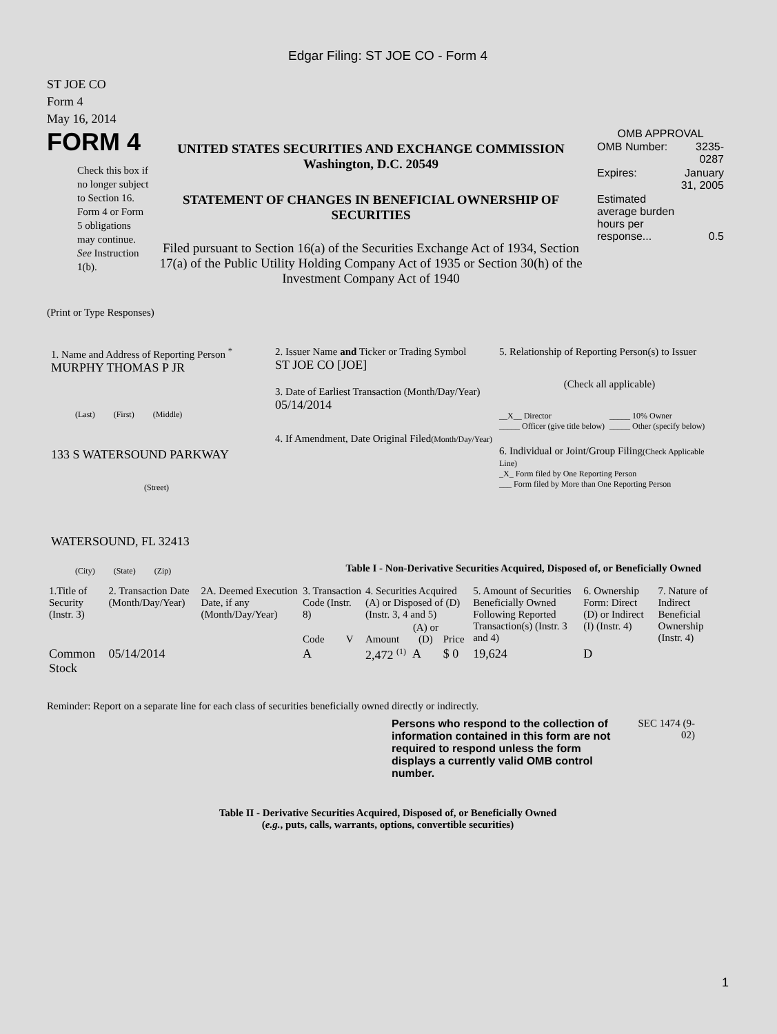Edgar Filing: ST JOE CO - Form 4
ST JOE CO
Form 4
May 16, 2014
FORM 4
Check this box if no longer subject to Section 16. Form 4 or Form 5 obligations may continue. See Instruction 1(b).
UNITED STATES SECURITIES AND EXCHANGE COMMISSION
Washington, D.C. 20549
STATEMENT OF CHANGES IN BENEFICIAL OWNERSHIP OF SECURITIES
Filed pursuant to Section 16(a) of the Securities Exchange Act of 1934, Section 17(a) of the Public Utility Holding Company Act of 1935 or Section 30(h) of the Investment Company Act of 1940
OMB APPROVAL
| OMB Number: | 3235-0287 |
| Expires: | January 31, 2005 |
| Estimated average burden hours per response... | 0.5 |
(Print or Type Responses)
1. Name and Address of Reporting Person <sup>*</sup>
MURPHY THOMAS P JR
(Last) (First) (Middle)
133 S WATERSOUND PARKWAY
(Street)
WATERSOUND, FL 32413
(City) (State) (Zip)
2. Issuer Name and Ticker or Trading Symbol
ST JOE CO [JOE]
3. Date of Earliest Transaction (Month/Day/Year)
05/14/2014
4. If Amendment, Date Original Filed(Month/Day/Year)
5. Relationship of Reporting Person(s) to Issuer
(Check all applicable)
__X__ Director
_____ Officer (give title below)
_____ 10% Owner
_____ Other (specify below)
6. Individual or Joint/Group Filing(Check Applicable Line)
_X_ Form filed by One Reporting Person
___ Form filed by More than One Reporting Person
Table I - Non-Derivative Securities Acquired, Disposed of, or Beneficially Owned
| 1.Title of Security (Instr. 3) | 2. Transaction Date (Month/Day/Year) | 2A. Deemed Execution Date, if any (Month/Day/Year) | 3. Transaction Code (Instr. 8) | | 4. Securities Acquired (A) or Disposed of (D) (Instr. 3, 4 and 5) | | | 5. Amount of Securities Beneficially Owned Following Reported Transaction(s) (Instr. 3 and 4) | 6. Ownership Form: Direct (D) or Indirect (I) (Instr. 4) | 7. Nature of Indirect Beneficial Ownership (Instr. 4) |
| --- | --- | --- | --- | --- | --- | --- | --- | --- | --- | --- |
| | | | Code | V | Amount | (A) or (D) | Price | | | |
| Common Stock | 05/14/2014 | | A | | 2,472 <sup>(1)</sup> | A | $ 0 | 19,624 | D | |
Reminder: Report on a separate line for each class of securities beneficially owned directly or indirectly.
Persons who respond to the collection of information contained in this form are not required to respond unless the form displays a currently valid OMB control number.
SEC 1474 (9-02)
Table II - Derivative Securities Acquired, Disposed of, or Beneficially Owned
(e.g., puts, calls, warrants, options, convertible securities)
1